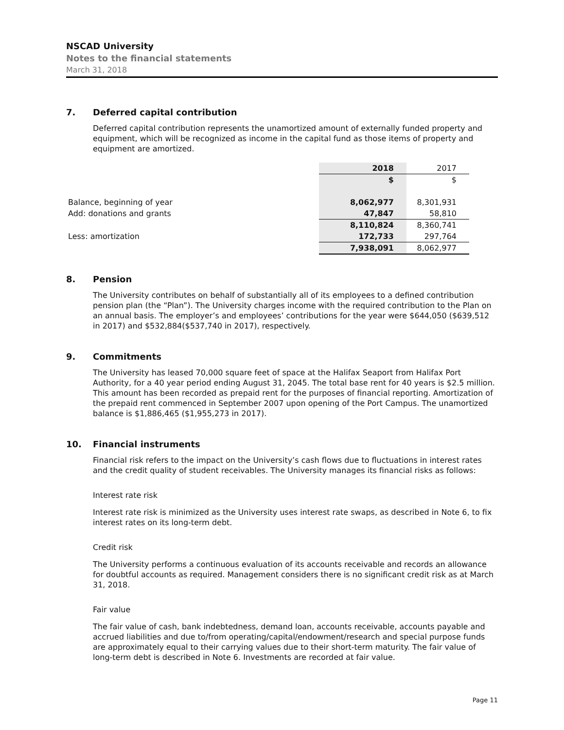NSCAD University
Notes to the financial statements
March 31, 2018
7. Deferred capital contribution
Deferred capital contribution represents the unamortized amount of externally funded property and equipment, which will be recognized as income in the capital fund as those items of property and equipment are amortized.
| | 2018 | 2017 |
| | $ | $ |
| Balance, beginning of year | 8,062,977 | 8,301,931 |
| Add: donations and grants | 47,847 | 58,810 |
| | 8,110,824 | 8,360,741 |
| Less: amortization | 172,733 | 297,764 |
| | 7,938,091 | 8,062,977 |
8. Pension
The University contributes on behalf of substantially all of its employees to a defined contribution pension plan (the “Plan”). The University charges income with the required contribution to the Plan on an annual basis. The employer’s and employees’ contributions for the year were $644,050 ($639,512 in 2017) and $532,884($537,740 in 2017), respectively.
9. Commitments
The University has leased 70,000 square feet of space at the Halifax Seaport from Halifax Port Authority, for a 40 year period ending August 31, 2045. The total base rent for 40 years is $2.5 million. This amount has been recorded as prepaid rent for the purposes of financial reporting. Amortization of the prepaid rent commenced in September 2007 upon opening of the Port Campus. The unamortized balance is $1,886,465 ($1,955,273 in 2017).
10. Financial instruments
Financial risk refers to the impact on the University’s cash flows due to fluctuations in interest rates and the credit quality of student receivables. The University manages its financial risks as follows:
Interest rate risk
Interest rate risk is minimized as the University uses interest rate swaps, as described in Note 6, to fix interest rates on its long-term debt.
Credit risk
The University performs a continuous evaluation of its accounts receivable and records an allowance for doubtful accounts as required. Management considers there is no significant credit risk as at March 31, 2018.
Fair value
The fair value of cash, bank indebtedness, demand loan, accounts receivable, accounts payable and accrued liabilities and due to/from operating/capital/endowment/research and special purpose funds are approximately equal to their carrying values due to their short-term maturity. The fair value of long-term debt is described in Note 6. Investments are recorded at fair value.
Page 11